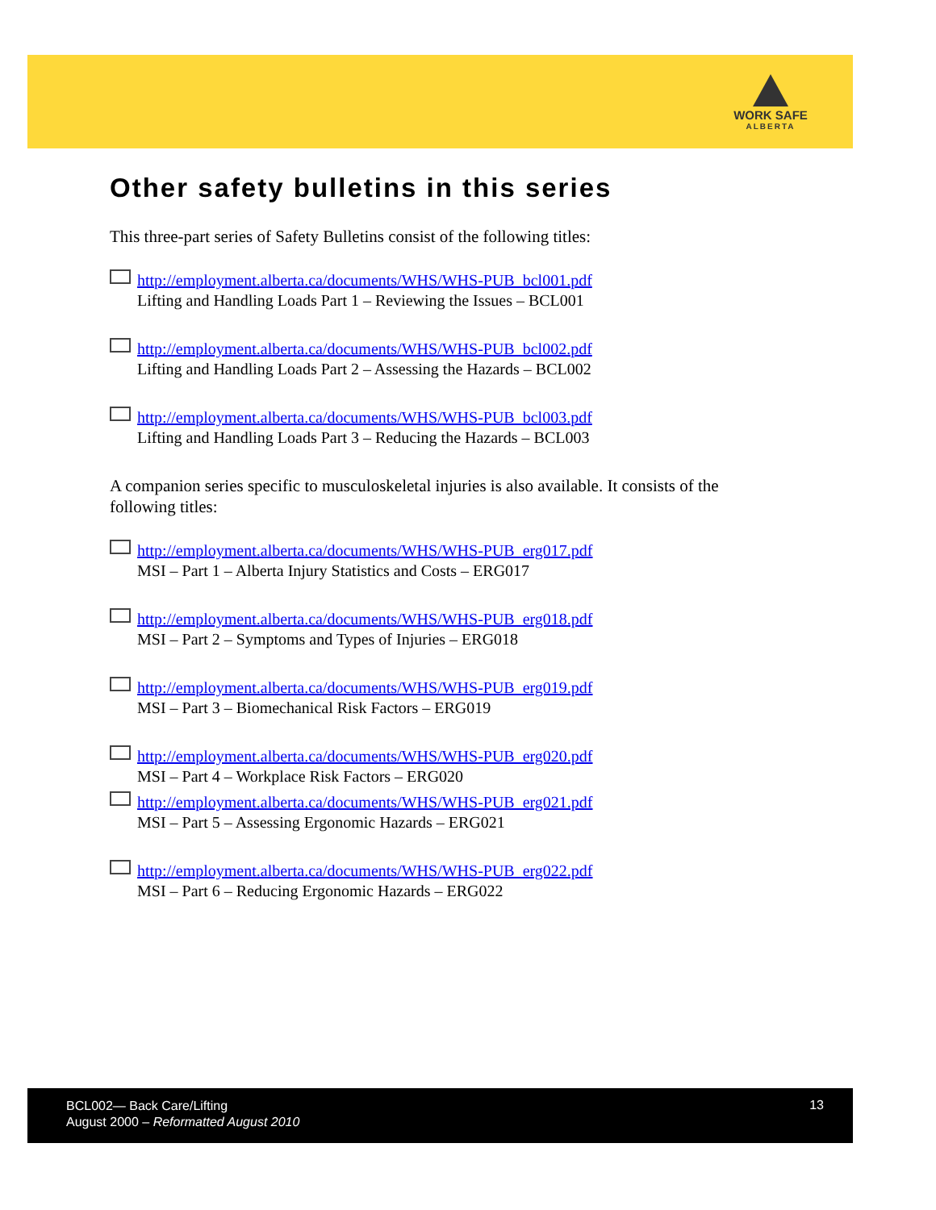WORK SAFE
ALBERTA
Other safety bulletins in this series
This three-part series of Safety Bulletins consist of the following titles:
http://employment.alberta.ca/documents/WHS/WHS-PUB_bcl001.pdf
Lifting and Handling Loads Part 1 – Reviewing the Issues – BCL001
http://employment.alberta.ca/documents/WHS/WHS-PUB_bcl002.pdf
Lifting and Handling Loads Part 2 – Assessing the Hazards – BCL002
http://employment.alberta.ca/documents/WHS/WHS-PUB_bcl003.pdf
Lifting and Handling Loads Part 3 – Reducing the Hazards – BCL003
A companion series specific to musculoskeletal injuries is also available. It consists of the following titles:
http://employment.alberta.ca/documents/WHS/WHS-PUB_erg017.pdf
MSI – Part 1 – Alberta Injury Statistics and Costs – ERG017
http://employment.alberta.ca/documents/WHS/WHS-PUB_erg018.pdf
MSI – Part 2 – Symptoms and Types of Injuries – ERG018
http://employment.alberta.ca/documents/WHS/WHS-PUB_erg019.pdf
MSI – Part 3 – Biomechanical Risk Factors – ERG019
http://employment.alberta.ca/documents/WHS/WHS-PUB_erg020.pdf
MSI – Part 4 – Workplace Risk Factors – ERG020
http://employment.alberta.ca/documents/WHS/WHS-PUB_erg021.pdf
MSI – Part 5 – Assessing Ergonomic Hazards – ERG021
http://employment.alberta.ca/documents/WHS/WHS-PUB_erg022.pdf
MSI – Part 6 – Reducing Ergonomic Hazards – ERG022
BCL002— Back Care/Lifting
August 2000 – Reformatted August 2010
13